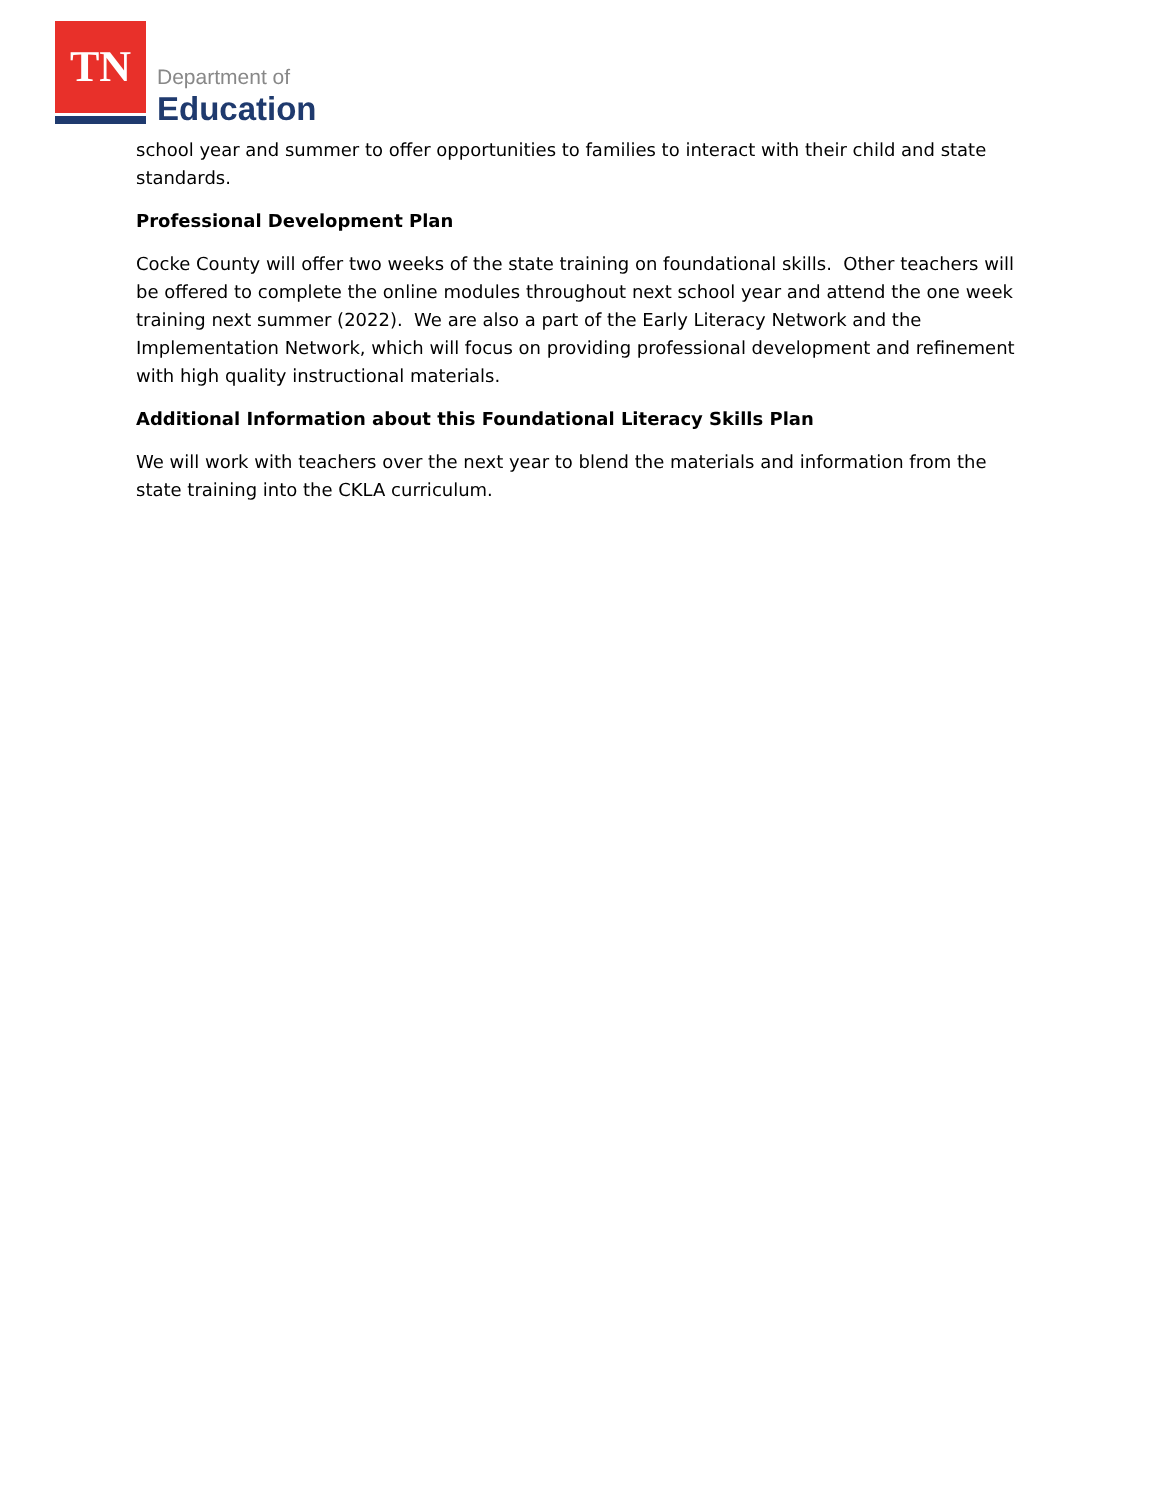TN
Department of
Education
school year and summer to offer opportunities to families to interact with their child and state standards.
Professional Development Plan
Cocke County will offer two weeks of the state training on foundational skills. Other teachers will be offered to complete the online modules throughout next school year and attend the one week training next summer (2022). We are also a part of the Early Literacy Network and the Implementation Network, which will focus on providing professional development and refinement with high quality instructional materials.
Additional Information about this Foundational Literacy Skills Plan
We will work with teachers over the next year to blend the materials and information from the state training into the CKLA curriculum.